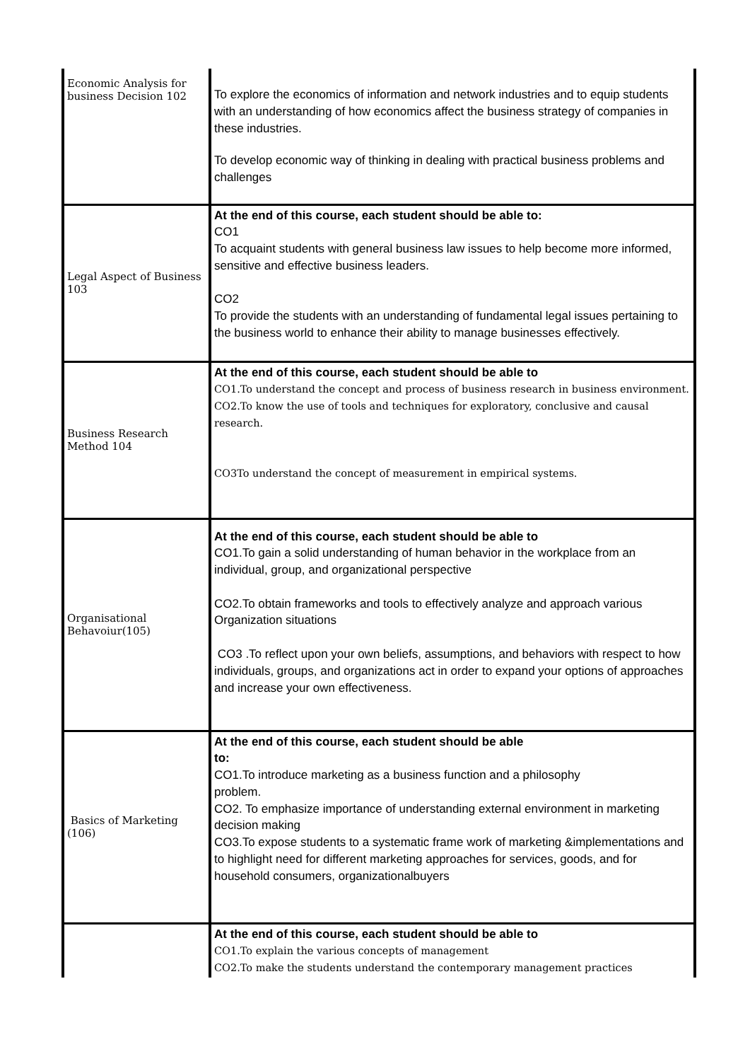| Economic Analysis for business Decision 102 | To explore the economics of information and network industries and to equip students with an understanding of how economics affect the business strategy of companies in these industries. To develop economic way of thinking in dealing with practical business problems and challenges |
| Legal Aspect of Business 103 | At the end of this course, each student should be able to: CO1 To acquaint students with general business law issues to help become more informed, sensitive and effective business leaders. CO2 To provide the students with an understanding of fundamental legal issues pertaining to the business world to enhance their ability to manage businesses effectively. |
| Business Research Method 104 | At the end of this course, each student should be able to CO1.To understand the concept and process of business research in business environment. CO2.To know the use of tools and techniques for exploratory, conclusive and causal research. CO3To understand the concept of measurement in empirical systems. |
| Organisational Behavoiur(105) | At the end of this course, each student should be able to CO1.To gain a solid understanding of human behavior in the workplace from an individual, group, and organizational perspective CO2.To obtain frameworks and tools to effectively analyze and approach various Organization situations CO3 .To reflect upon your own beliefs, assumptions, and behaviors with respect to how individuals, groups, and organizations act in order to expand your options of approaches and increase your own effectiveness. |
| Basics of Marketing (106) | At the end of this course, each student should be able to: CO1.To introduce marketing as a business function and a philosophy problem. CO2. To emphasize importance of understanding external environment in marketing decision making CO3.To expose students to a systematic frame work of marketing &implementations and to highlight need for different marketing approaches for services, goods, and for household consumers, organizationalbuyers |
| | At the end of this course, each student should be able to CO1.To explain the various concepts of management CO2.To make the students understand the contemporary management practices |